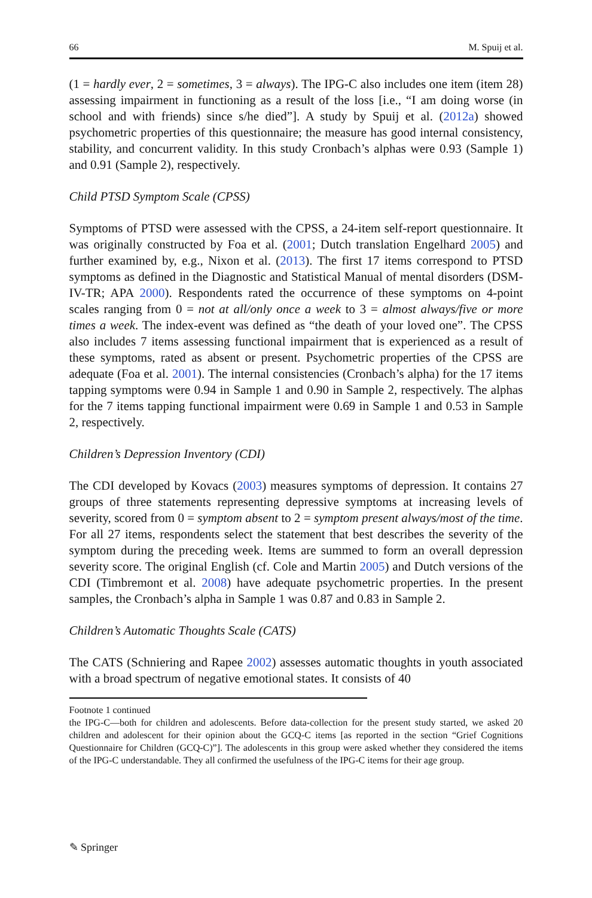66 M. Spuij et al.
(1 = hardly ever, 2 = sometimes, 3 = always). The IPG-C also includes one item (item 28) assessing impairment in functioning as a result of the loss [i.e., “I am doing worse (in school and with friends) since s/he died”]. A study by Spuij et al. (2012a) showed psychometric properties of this questionnaire; the measure has good internal consistency, stability, and concurrent validity. In this study Cronbach’s alphas were 0.93 (Sample 1) and 0.91 (Sample 2), respectively.
Child PTSD Symptom Scale (CPSS)
Symptoms of PTSD were assessed with the CPSS, a 24-item self-report questionnaire. It was originally constructed by Foa et al. (2001; Dutch translation Engelhard 2005) and further examined by, e.g., Nixon et al. (2013). The first 17 items correspond to PTSD symptoms as defined in the Diagnostic and Statistical Manual of mental disorders (DSM-IV-TR; APA 2000). Respondents rated the occurrence of these symptoms on 4-point scales ranging from 0 = not at all/only once a week to 3 = almost always/five or more times a week. The index-event was defined as “the death of your loved one”. The CPSS also includes 7 items assessing functional impairment that is experienced as a result of these symptoms, rated as absent or present. Psychometric properties of the CPSS are adequate (Foa et al. 2001). The internal consistencies (Cronbach’s alpha) for the 17 items tapping symptoms were 0.94 in Sample 1 and 0.90 in Sample 2, respectively. The alphas for the 7 items tapping functional impairment were 0.69 in Sample 1 and 0.53 in Sample 2, respectively.
Children’s Depression Inventory (CDI)
The CDI developed by Kovacs (2003) measures symptoms of depression. It contains 27 groups of three statements representing depressive symptoms at increasing levels of severity, scored from 0 = symptom absent to 2 = symptom present always/most of the time. For all 27 items, respondents select the statement that best describes the severity of the symptom during the preceding week. Items are summed to form an overall depression severity score. The original English (cf. Cole and Martin 2005) and Dutch versions of the CDI (Timbremont et al. 2008) have adequate psychometric properties. In the present samples, the Cronbach’s alpha in Sample 1 was 0.87 and 0.83 in Sample 2.
Children’s Automatic Thoughts Scale (CATS)
The CATS (Schniering and Rapee 2002) assesses automatic thoughts in youth associated with a broad spectrum of negative emotional states. It consists of 40
Footnote 1 continued
the IPG-C—both for children and adolescents. Before data-collection for the present study started, we asked 20 children and adolescent for their opinion about the GCQ-C items [as reported in the section “Grief Cognitions Questionnaire for Children (GCQ-C)”]. The adolescents in this group were asked whether they considered the items of the IPG-C understandable. They all confirmed the usefulness of the IPG-C items for their age group.
✎ Springer